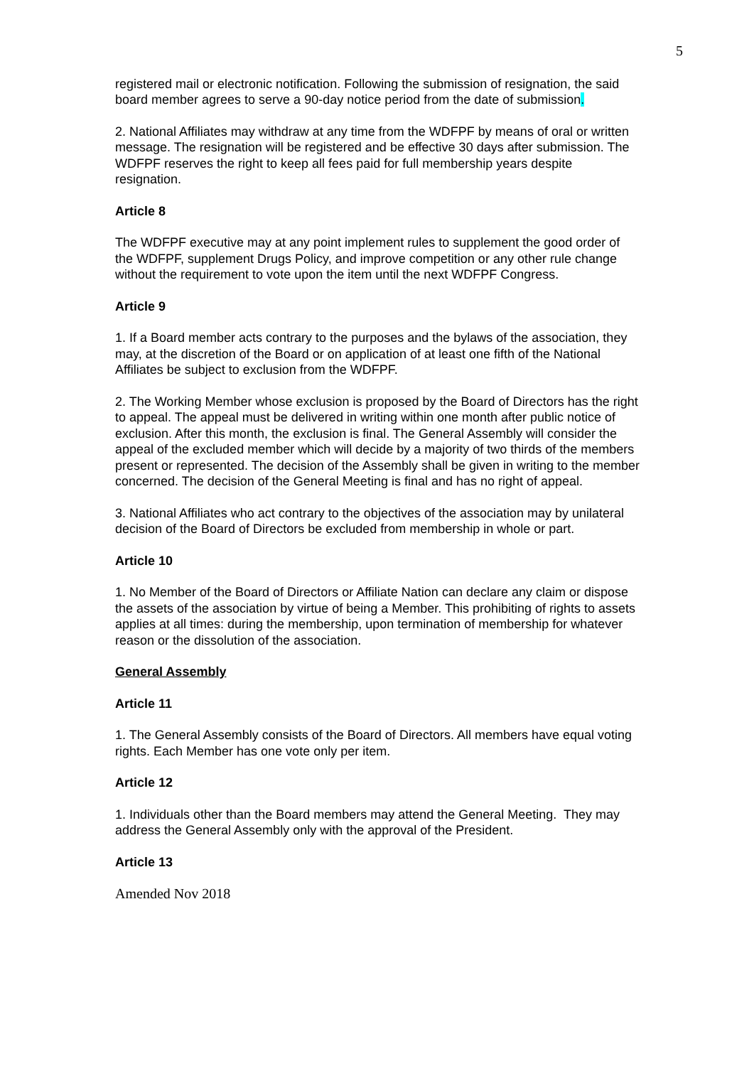5
registered mail or electronic notification. Following the submission of resignation, the said board member agrees to serve a 90-day notice period from the date of submission.
2. National Affiliates may withdraw at any time from the WDFPF by means of oral or written message. The resignation will be registered and be effective 30 days after submission. The WDFPF reserves the right to keep all fees paid for full membership years despite resignation.
Article 8
The WDFPF executive may at any point implement rules to supplement the good order of the WDFPF, supplement Drugs Policy, and improve competition or any other rule change without the requirement to vote upon the item until the next WDFPF Congress.
Article 9
1. If a Board member acts contrary to the purposes and the bylaws of the association, they may, at the discretion of the Board or on application of at least one fifth of the National Affiliates be subject to exclusion from the WDFPF.
2. The Working Member whose exclusion is proposed by the Board of Directors has the right to appeal. The appeal must be delivered in writing within one month after public notice of exclusion. After this month, the exclusion is final. The General Assembly will consider the appeal of the excluded member which will decide by a majority of two thirds of the members present or represented. The decision of the Assembly shall be given in writing to the member concerned. The decision of the General Meeting is final and has no right of appeal.
3. National Affiliates who act contrary to the objectives of the association may by unilateral decision of the Board of Directors be excluded from membership in whole or part.
Article 10
1. No Member of the Board of Directors or Affiliate Nation can declare any claim or dispose the assets of the association by virtue of being a Member. This prohibiting of rights to assets applies at all times: during the membership, upon termination of membership for whatever reason or the dissolution of the association.
General Assembly
Article 11
1. The General Assembly consists of the Board of Directors. All members have equal voting rights. Each Member has one vote only per item.
Article 12
1. Individuals other than the Board members may attend the General Meeting. They may address the General Assembly only with the approval of the President.
Article 13
Amended Nov 2018